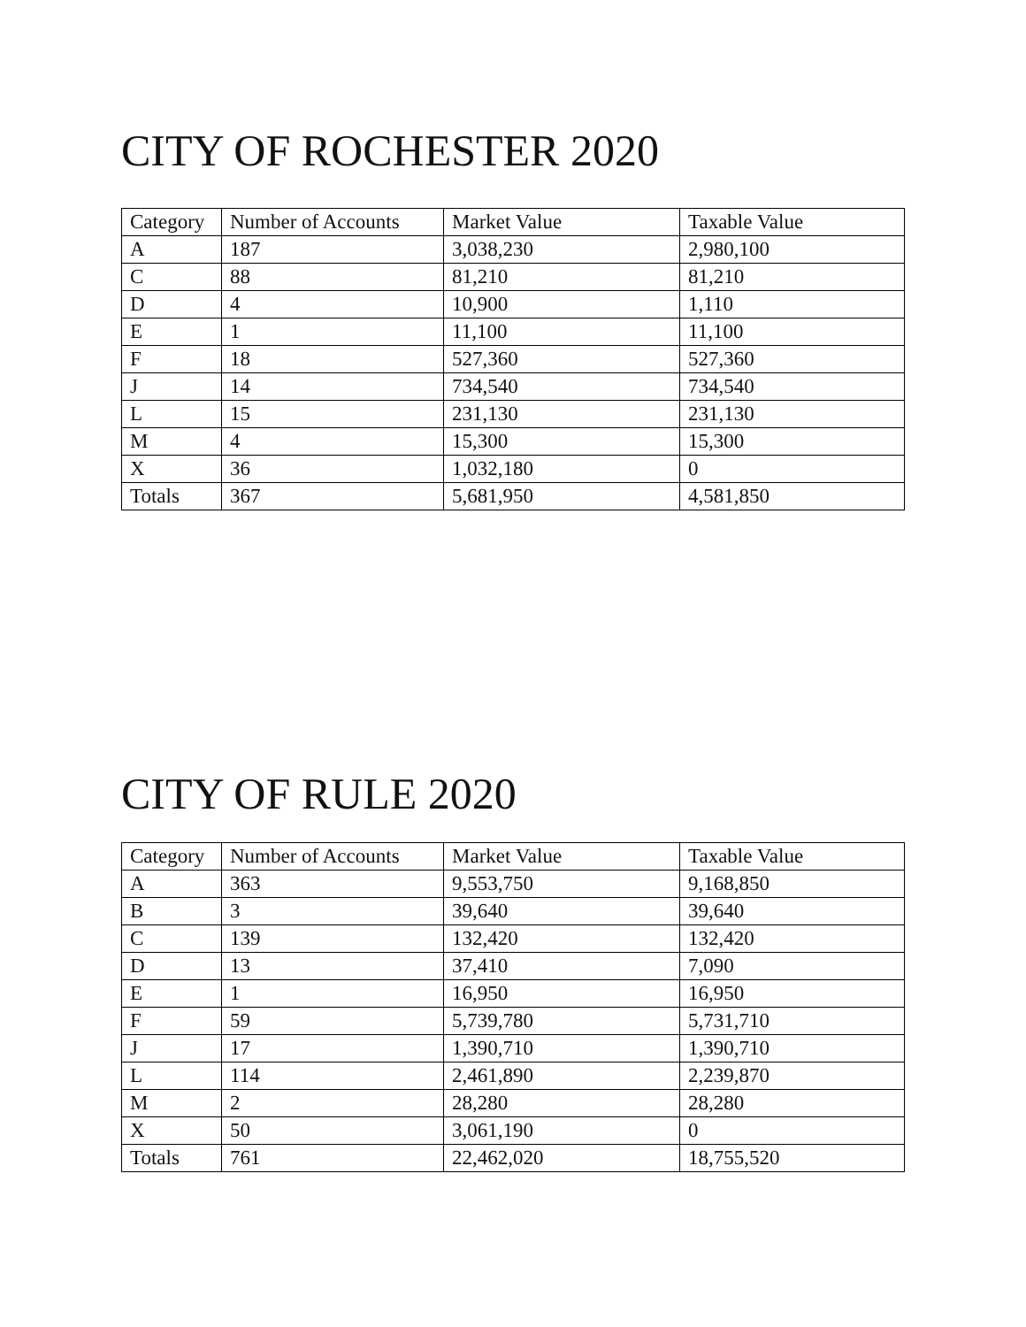CITY OF ROCHESTER 2020
| Category | Number of Accounts | Market Value | Taxable Value |
| --- | --- | --- | --- |
| A | 187 | 3,038,230 | 2,980,100 |
| C | 88 | 81,210 | 81,210 |
| D | 4 | 10,900 | 1,110 |
| E | 1 | 11,100 | 11,100 |
| F | 18 | 527,360 | 527,360 |
| J | 14 | 734,540 | 734,540 |
| L | 15 | 231,130 | 231,130 |
| M | 4 | 15,300 | 15,300 |
| X | 36 | 1,032,180 | 0 |
| Totals | 367 | 5,681,950 | 4,581,850 |
CITY OF RULE 2020
| Category | Number of Accounts | Market Value | Taxable Value |
| --- | --- | --- | --- |
| A | 363 | 9,553,750 | 9,168,850 |
| B | 3 | 39,640 | 39,640 |
| C | 139 | 132,420 | 132,420 |
| D | 13 | 37,410 | 7,090 |
| E | 1 | 16,950 | 16,950 |
| F | 59 | 5,739,780 | 5,731,710 |
| J | 17 | 1,390,710 | 1,390,710 |
| L | 114 | 2,461,890 | 2,239,870 |
| M | 2 | 28,280 | 28,280 |
| X | 50 | 3,061,190 | 0 |
| Totals | 761 | 22,462,020 | 18,755,520 |